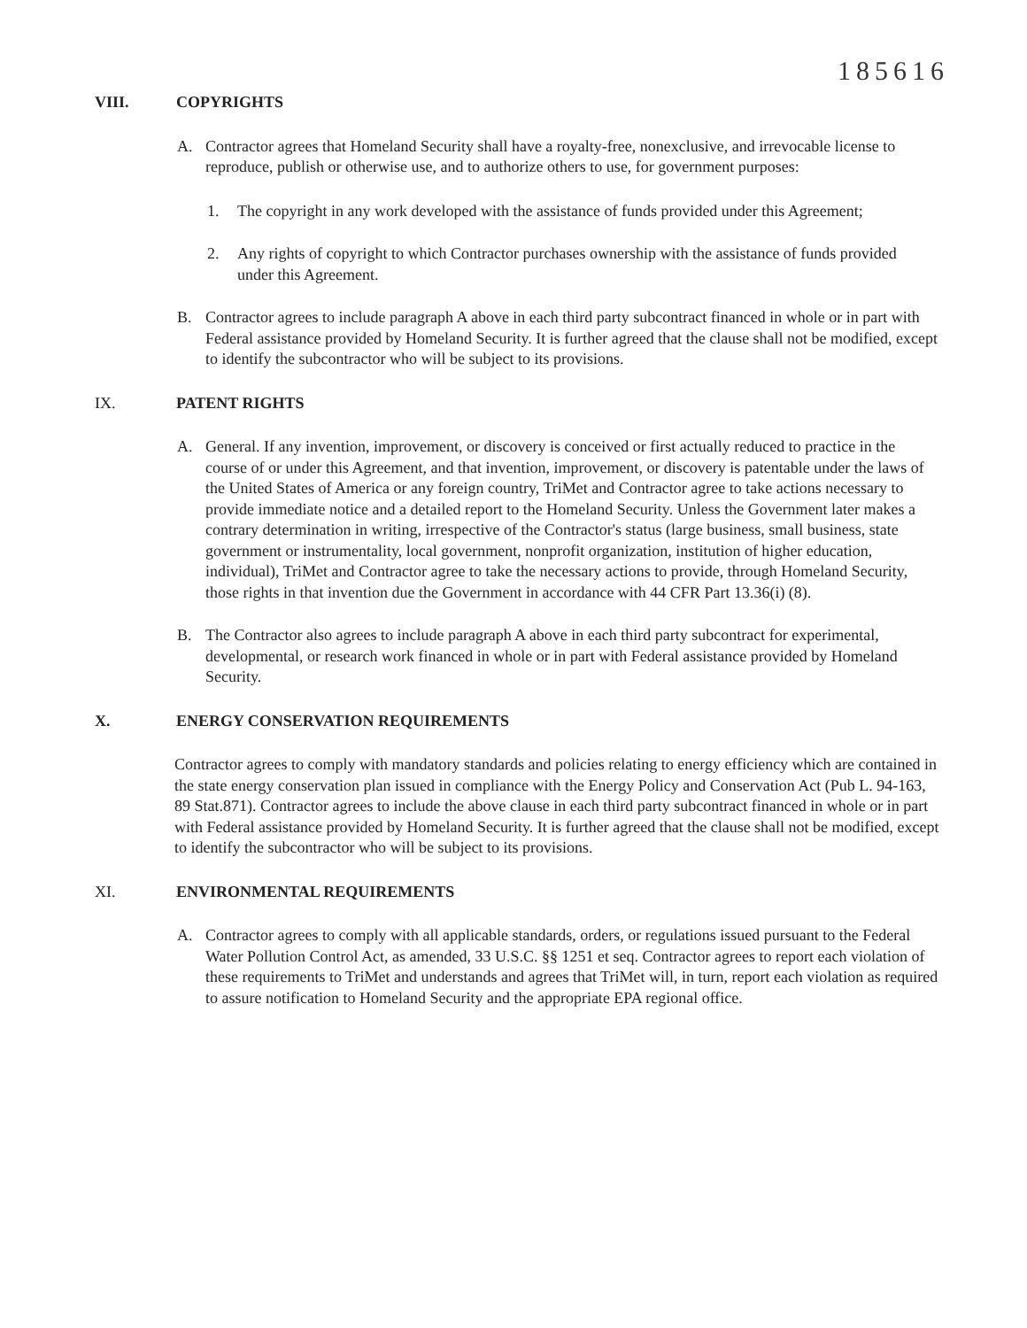185616
VIII. COPYRIGHTS
A. Contractor agrees that Homeland Security shall have a royalty-free, nonexclusive, and irrevocable license to reproduce, publish or otherwise use, and to authorize others to use, for government purposes:
1. The copyright in any work developed with the assistance of funds provided under this Agreement;
2. Any rights of copyright to which Contractor purchases ownership with the assistance of funds provided under this Agreement.
B. Contractor agrees to include paragraph A above in each third party subcontract financed in whole or in part with Federal assistance provided by Homeland Security. It is further agreed that the clause shall not be modified, except to identify the subcontractor who will be subject to its provisions.
IX. PATENT RIGHTS
A. General. If any invention, improvement, or discovery is conceived or first actually reduced to practice in the course of or under this Agreement, and that invention, improvement, or discovery is patentable under the laws of the United States of America or any foreign country, TriMet and Contractor agree to take actions necessary to provide immediate notice and a detailed report to the Homeland Security. Unless the Government later makes a contrary determination in writing, irrespective of the Contractor's status (large business, small business, state government or instrumentality, local government, nonprofit organization, institution of higher education, individual), TriMet and Contractor agree to take the necessary actions to provide, through Homeland Security, those rights in that invention due the Government in accordance with 44 CFR Part 13.36(i) (8).
B. The Contractor also agrees to include paragraph A above in each third party subcontract for experimental, developmental, or research work financed in whole or in part with Federal assistance provided by Homeland Security.
X. ENERGY CONSERVATION REQUIREMENTS
Contractor agrees to comply with mandatory standards and policies relating to energy efficiency which are contained in the state energy conservation plan issued in compliance with the Energy Policy and Conservation Act (Pub L. 94-163, 89 Stat.871). Contractor agrees to include the above clause in each third party subcontract financed in whole or in part with Federal assistance provided by Homeland Security. It is further agreed that the clause shall not be modified, except to identify the subcontractor who will be subject to its provisions.
XI. ENVIRONMENTAL REQUIREMENTS
A. Contractor agrees to comply with all applicable standards, orders, or regulations issued pursuant to the Federal Water Pollution Control Act, as amended, 33 U.S.C. §§ 1251 et seq. Contractor agrees to report each violation of these requirements to TriMet and understands and agrees that TriMet will, in turn, report each violation as required to assure notification to Homeland Security and the appropriate EPA regional office.